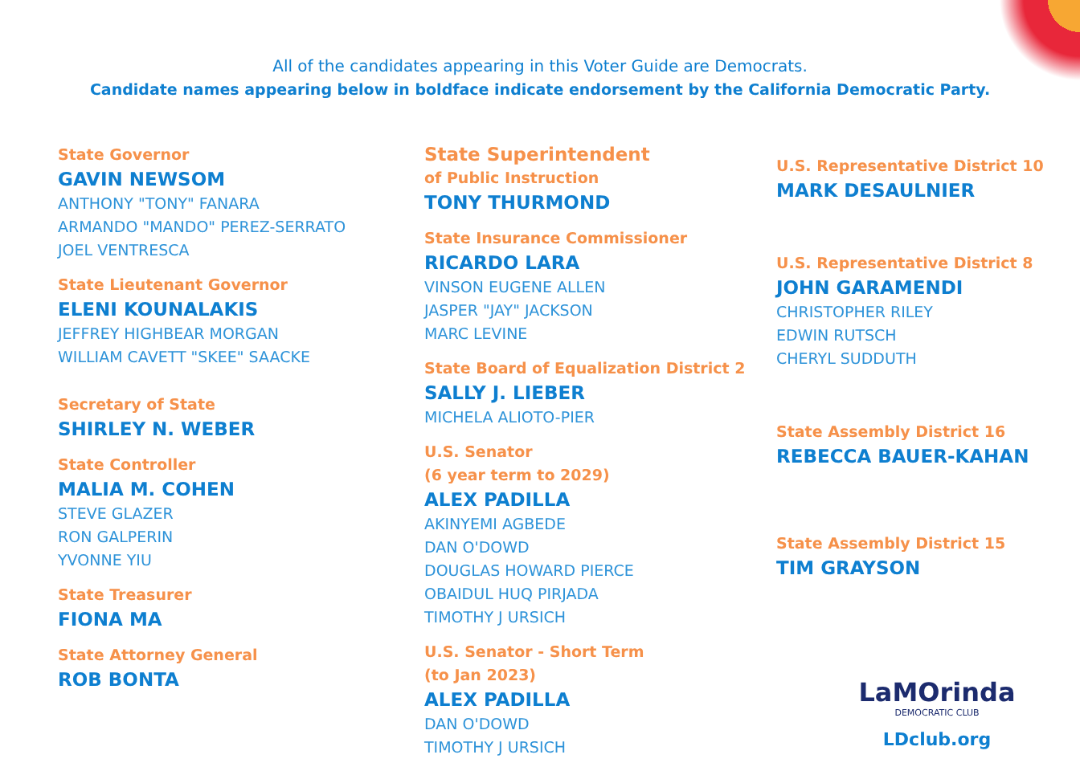All of the candidates appearing in this Voter Guide are Democrats.
Candidate names appearing below in boldface indicate endorsement by the California Democratic Party.
State Governor
GAVIN NEWSOM
ANTHONY "TONY" FANARA
ARMANDO "MANDO" PEREZ-SERRATO
JOEL VENTRESCA
State Lieutenant Governor
ELENI KOUNALAKIS
JEFFREY HIGHBEAR MORGAN
WILLIAM CAVETT "SKEE" SAACKE
Secretary of State
SHIRLEY N. WEBER
State Controller
MALIA M. COHEN
STEVE GLAZER
RON GALPERIN
YVONNE YIU
State Treasurer
FIONA MA
State Attorney General
ROB BONTA
State Superintendent
of Public Instruction
TONY THURMOND
State Insurance Commissioner
RICARDO LARA
VINSON EUGENE ALLEN
JASPER "JAY" JACKSON
MARC LEVINE
State Board of Equalization District 2
SALLY J. LIEBER
MICHELA ALIOTO-PIER
U.S. Senator
(6 year term to 2029)
ALEX PADILLA
AKINYEMI AGBEDE
DAN O'DOWD
DOUGLAS HOWARD PIERCE
OBAIDUL HUQ PIRJADA
TIMOTHY J URSICH
U.S. Senator - Short Term
(to Jan 2023)
ALEX PADILLA
DAN O'DOWD
TIMOTHY J URSICH
U.S. Representative District 10
MARK DESAULNIER
U.S. Representative District 8
JOHN GARAMENDI
CHRISTOPHER RILEY
EDWIN RUTSCH
CHERYL SUDDUTH
State Assembly District 16
REBECCA BAUER-KAHAN
State Assembly District 15
TIM GRAYSON
LaMOrinda
DEMOCRATIC CLUB
LDclub.org